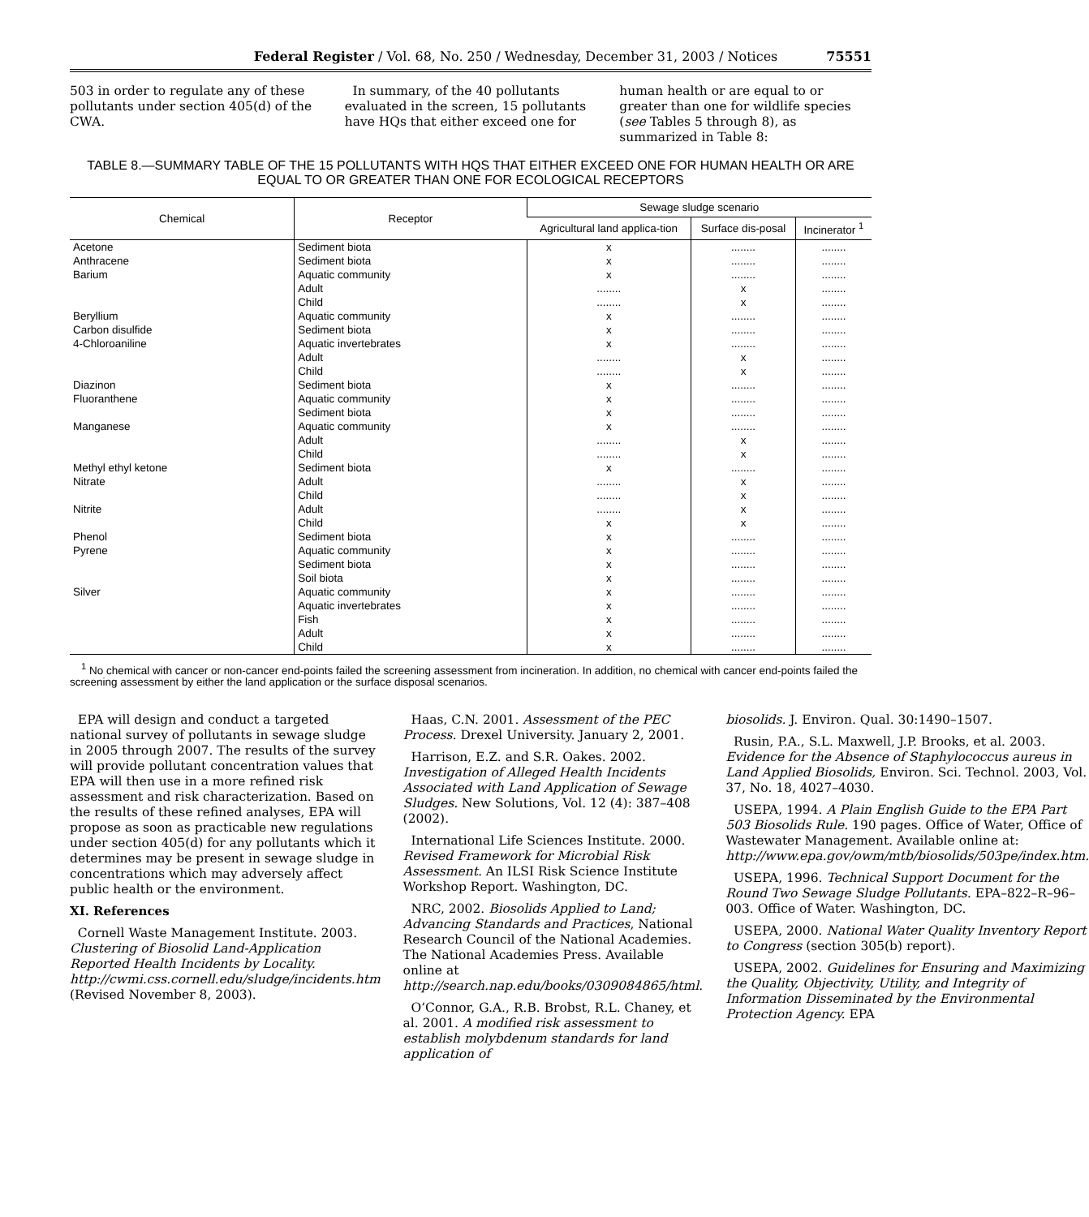Federal Register / Vol. 68, No. 250 / Wednesday, December 31, 2003 / Notices 75551
503 in order to regulate any of these pollutants under section 405(d) of the CWA.
In summary, of the 40 pollutants evaluated in the screen, 15 pollutants have HQs that either exceed one for
human health or are equal to or greater than one for wildlife species (see Tables 5 through 8), as summarized in Table 8:
TABLE 8.—SUMMARY TABLE OF THE 15 POLLUTANTS WITH HQS THAT EITHER EXCEED ONE FOR HUMAN HEALTH OR ARE EQUAL TO OR GREATER THAN ONE FOR ECOLOGICAL RECEPTORS
| Chemical | Receptor | Sewage sludge scenario | | |
| --- | --- | --- | --- | --- |
| | | Agricultural land applica-tion | Surface dis-posal | Incinerator <sup>1</sup> |
| Acetone | Sediment biota | x | ........ | ........ |
| Anthracene | Sediment biota | x | ........ | ........ |
| Barium | Aquatic community | x | ........ | ........ |
| | Adult | ........ | x | ........ |
| | Child | ........ | x | ........ |
| Beryllium | Aquatic community | x | ........ | ........ |
| Carbon disulfide | Sediment biota | x | ........ | ........ |
| 4-Chloroaniline | Aquatic invertebrates | x | ........ | ........ |
| | Adult | ........ | x | ........ |
| | Child | ........ | x | ........ |
| Diazinon | Sediment biota | x | ........ | ........ |
| Fluoranthene | Aquatic community | x | ........ | ........ |
| | Sediment biota | x | ........ | ........ |
| Manganese | Aquatic community | x | ........ | ........ |
| | Adult | ........ | x | ........ |
| | Child | ........ | x | ........ |
| Methyl ethyl ketone | Sediment biota | x | ........ | ........ |
| Nitrate | Adult | ........ | x | ........ |
| | Child | ........ | x | ........ |
| Nitrite | Adult | ........ | x | ........ |
| | Child | x | x | ........ |
| Phenol | Sediment biota | x | ........ | ........ |
| Pyrene | Aquatic community | x | ........ | ........ |
| | Sediment biota | x | ........ | ........ |
| | Soil biota | x | ........ | ........ |
| Silver | Aquatic community | x | ........ | ........ |
| | Aquatic invertebrates | x | ........ | ........ |
| | Fish | x | ........ | ........ |
| | Adult | x | ........ | ........ |
| | Child | x | ........ | ........ |
<sup>1</sup> No chemical with cancer or non-cancer end-points failed the screening assessment from incineration. In addition, no chemical with cancer end-points failed the screening assessment by either the land application or the surface disposal scenarios.
EPA will design and conduct a targeted national survey of pollutants in sewage sludge in 2005 through 2007. The results of the survey will provide pollutant concentration values that EPA will then use in a more refined risk assessment and risk characterization. Based on the results of these refined analyses, EPA will propose as soon as practicable new regulations under section 405(d) for any pollutants which it determines may be present in sewage sludge in concentrations which may adversely affect public health or the environment.
XI. References
Cornell Waste Management Institute. 2003. Clustering of Biosolid Land-Application Reported Health Incidents by Locality. http://cwmi.css.cornell.edu/sludge/incidents.htm (Revised November 8, 2003).
Haas, C.N. 2001. Assessment of the PEC Process. Drexel University. January 2, 2001.
Harrison, E.Z. and S.R. Oakes. 2002. Investigation of Alleged Health Incidents Associated with Land Application of Sewage Sludges. New Solutions, Vol. 12 (4): 387–408 (2002).
International Life Sciences Institute. 2000. Revised Framework for Microbial Risk Assessment. An ILSI Risk Science Institute Workshop Report. Washington, DC.
NRC, 2002. Biosolids Applied to Land; Advancing Standards and Practices, National Research Council of the National Academies. The National Academies Press. Available online at http://search.nap.edu/books/0309084865/html.
O’Connor, G.A., R.B. Brobst, R.L. Chaney, et al. 2001. A modified risk assessment to establish molybdenum standards for land application of
biosolids. J. Environ. Qual. 30:1490–1507.
Rusin, P.A., S.L. Maxwell, J.P. Brooks, et al. 2003. Evidence for the Absence of Staphylococcus aureus in Land Applied Biosolids, Environ. Sci. Technol. 2003, Vol. 37, No. 18, 4027–4030.
USEPA, 1994. A Plain English Guide to the EPA Part 503 Biosolids Rule. 190 pages. Office of Water, Office of Wastewater Management. Available online at: http://www.epa.gov/owm/mtb/biosolids/503pe/index.htm.
USEPA, 1996. Technical Support Document for the Round Two Sewage Sludge Pollutants. EPA–822–R–96–003. Office of Water. Washington, DC.
USEPA, 2000. National Water Quality Inventory Report to Congress (section 305(b) report).
USEPA, 2002. Guidelines for Ensuring and Maximizing the Quality, Objectivity, Utility, and Integrity of Information Disseminated by the Environmental Protection Agency. EPA